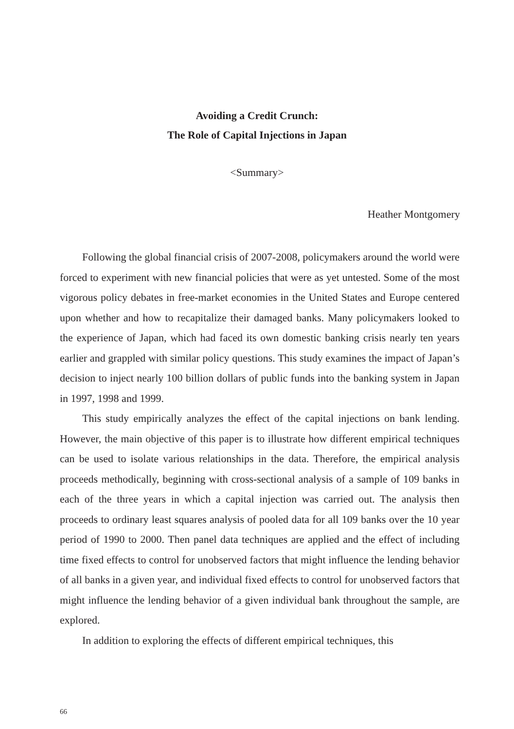Avoiding a Credit Crunch:
The Role of Capital Injections in Japan
<Summary>
Heather Montgomery
Following the global financial crisis of 2007-2008, policymakers around the world were forced to experiment with new financial policies that were as yet untested. Some of the most vigorous policy debates in free-market economies in the United States and Europe centered upon whether and how to recapitalize their damaged banks. Many policymakers looked to the experience of Japan, which had faced its own domestic banking crisis nearly ten years earlier and grappled with similar policy questions. This study examines the impact of Japan’s decision to inject nearly 100 billion dollars of public funds into the banking system in Japan in 1997, 1998 and 1999.
This study empirically analyzes the effect of the capital injections on bank lending. However, the main objective of this paper is to illustrate how different empirical techniques can be used to isolate various relationships in the data. Therefore, the empirical analysis proceeds methodically, beginning with cross-sectional analysis of a sample of 109 banks in each of the three years in which a capital injection was carried out. The analysis then proceeds to ordinary least squares analysis of pooled data for all 109 banks over the 10 year period of 1990 to 2000. Then panel data techniques are applied and the effect of including time fixed effects to control for unobserved factors that might influence the lending behavior of all banks in a given year, and individual fixed effects to control for unobserved factors that might influence the lending behavior of a given individual bank throughout the sample, are explored.
In addition to exploring the effects of different empirical techniques, this
66